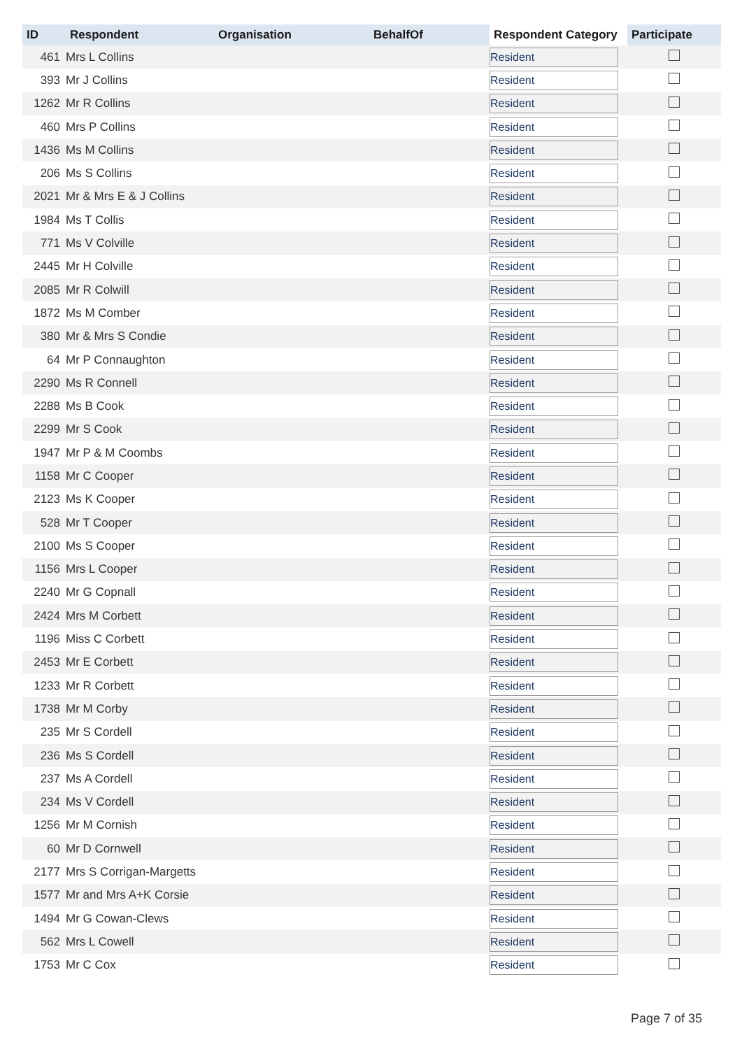| ID | Respondent | Organisation | BehalfOf | Respondent Category | Participate |
| --- | --- | --- | --- | --- | --- |
| 461 | Mrs L Collins | | | Resident | |
| 393 | Mr J Collins | | | Resident | |
| 1262 | Mr R Collins | | | Resident | |
| 460 | Mrs P Collins | | | Resident | |
| 1436 | Ms M Collins | | | Resident | |
| 206 | Ms S Collins | | | Resident | |
| 2021 | Mr & Mrs E & J Collins | | | Resident | |
| 1984 | Ms T Collis | | | Resident | |
| 771 | Ms V Colville | | | Resident | |
| 2445 | Mr H Colville | | | Resident | |
| 2085 | Mr R Colwill | | | Resident | |
| 1872 | Ms M Comber | | | Resident | |
| 380 | Mr & Mrs S Condie | | | Resident | |
| 64 | Mr P Connaughton | | | Resident | |
| 2290 | Ms R Connell | | | Resident | |
| 2288 | Ms B Cook | | | Resident | |
| 2299 | Mr S Cook | | | Resident | |
| 1947 | Mr P & M Coombs | | | Resident | |
| 1158 | Mr C Cooper | | | Resident | |
| 2123 | Ms K Cooper | | | Resident | |
| 528 | Mr T Cooper | | | Resident | |
| 2100 | Ms S Cooper | | | Resident | |
| 1156 | Mrs L Cooper | | | Resident | |
| 2240 | Mr G Copnall | | | Resident | |
| 2424 | Mrs M Corbett | | | Resident | |
| 1196 | Miss C Corbett | | | Resident | |
| 2453 | Mr E Corbett | | | Resident | |
| 1233 | Mr R Corbett | | | Resident | |
| 1738 | Mr M Corby | | | Resident | |
| 235 | Mr S Cordell | | | Resident | |
| 236 | Ms S Cordell | | | Resident | |
| 237 | Ms A Cordell | | | Resident | |
| 234 | Ms V Cordell | | | Resident | |
| 1256 | Mr M Cornish | | | Resident | |
| 60 | Mr D Cornwell | | | Resident | |
| 2177 | Mrs S Corrigan-Margetts | | | Resident | |
| 1577 | Mr and Mrs A+K Corsie | | | Resident | |
| 1494 | Mr G Cowan-Clews | | | Resident | |
| 562 | Mrs L Cowell | | | Resident | |
| 1753 | Mr C Cox | | | Resident | |
Page 7 of 35